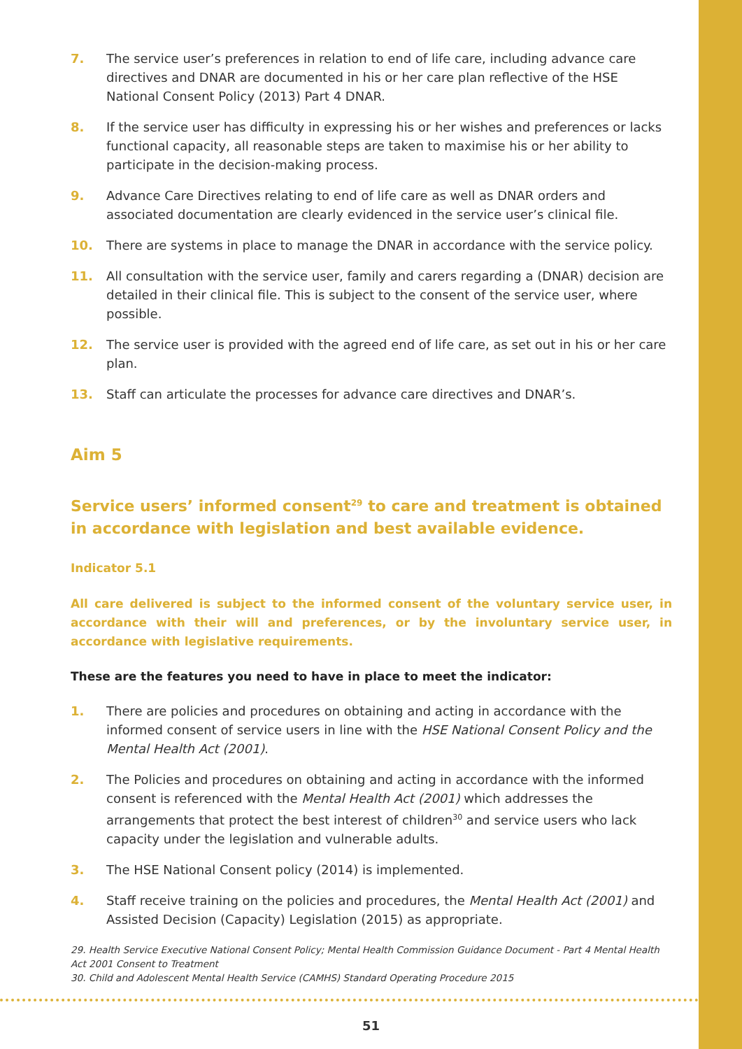7. The service user’s preferences in relation to end of life care, including advance care directives and DNAR are documented in his or her care plan reflective of the HSE National Consent Policy (2013) Part 4 DNAR.
8. If the service user has difficulty in expressing his or her wishes and preferences or lacks functional capacity, all reasonable steps are taken to maximise his or her ability to participate in the decision-making process.
9. Advance Care Directives relating to end of life care as well as DNAR orders and associated documentation are clearly evidenced in the service user’s clinical file.
10. There are systems in place to manage the DNAR in accordance with the service policy.
11. All consultation with the service user, family and carers regarding a (DNAR) decision are detailed in their clinical file. This is subject to the consent of the service user, where possible.
12. The service user is provided with the agreed end of life care, as set out in his or her care plan.
13. Staff can articulate the processes for advance care directives and DNAR’s.
Aim 5
Service users’ informed consent<sup>29</sup> to care and treatment is obtained in accordance with legislation and best available evidence.
Indicator 5.1
All care delivered is subject to the informed consent of the voluntary service user, in accordance with their will and preferences, or by the involuntary service user, in accordance with legislative requirements.
These are the features you need to have in place to meet the indicator:
1. There are policies and procedures on obtaining and acting in accordance with the informed consent of service users in line with the HSE National Consent Policy and the Mental Health Act (2001).
2. The Policies and procedures on obtaining and acting in accordance with the informed consent is referenced with the Mental Health Act (2001) which addresses the arrangements that protect the best interest of children<sup>30</sup> and service users who lack capacity under the legislation and vulnerable adults.
3. The HSE National Consent policy (2014) is implemented.
4. Staff receive training on the policies and procedures, the Mental Health Act (2001) and Assisted Decision (Capacity) Legislation (2015) as appropriate.
29. Health Service Executive National Consent Policy; Mental Health Commission Guidance Document - Part 4 Mental Health Act 2001 Consent to Treatment
30. Child and Adolescent Mental Health Service (CAMHS) Standard Operating Procedure 2015
51